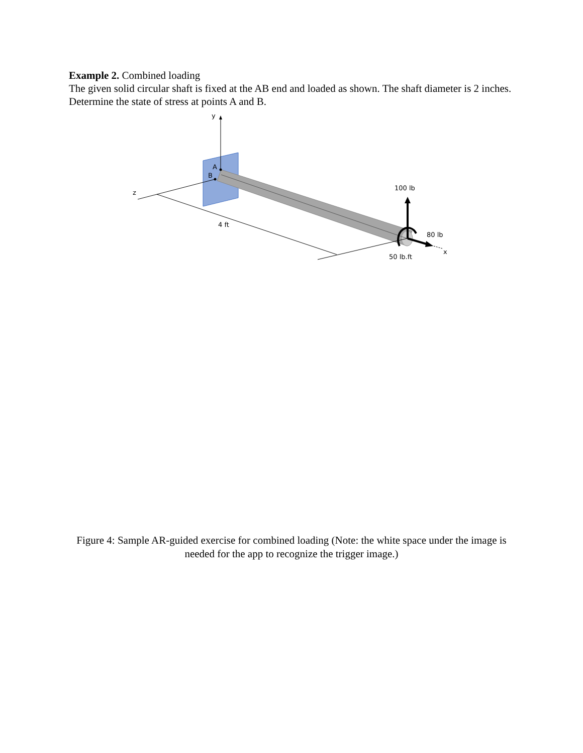Example 2. Combined loading
The given solid circular shaft is fixed at the AB end and loaded as shown. The shaft diameter is 2 inches. Determine the state of stress at points A and B.
A
B
y
z
x
4 ft
100 lb
80 lb
50 lb.ft
Figure 4: Sample AR-guided exercise for combined loading (Note: the white space under the image is needed for the app to recognize the trigger image.)